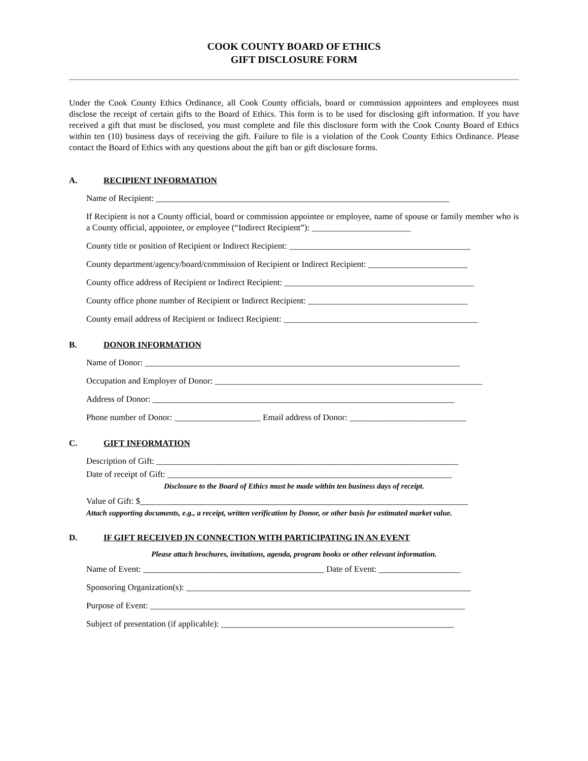COOK COUNTY BOARD OF ETHICS
GIFT DISCLOSURE FORM
Under the Cook County Ethics Ordinance, all Cook County officials, board or commission appointees and employees must disclose the receipt of certain gifts to the Board of Ethics. This form is to be used for disclosing gift information. If you have received a gift that must be disclosed, you must complete and file this disclosure form with the Cook County Board of Ethics within ten (10) business days of receiving the gift. Failure to file is a violation of the Cook County Ethics Ordinance. Please contact the Board of Ethics with any questions about the gift ban or gift disclosure forms.
A. RECIPIENT INFORMATION
Name of Recipient: ____________________________________________________________________
If Recipient is not a County official, board or commission appointee or employee, name of spouse or family member who is a County official, appointee, or employee (“Indirect Recipient”): _______________________
County title or position of Recipient or Indirect Recipient: __________________________________________
County department/agency/board/commission of Recipient or Indirect Recipient: _______________________
County office address of Recipient or Indirect Recipient: ____________________________________________
County office phone number of Recipient or Indirect Recipient: _____________________________________
County email address of Recipient or Indirect Recipient: _____________________________________________
B. DONOR INFORMATION
Name of Donor: _________________________________________________________________________
Occupation and Employer of Donor: ______________________________________________________________
Address of Donor: ______________________________________________________________________
Phone number of Donor: ____________________ Email address of Donor: ___________________________
C. GIFT INFORMATION
Description of Gift: ______________________________________________________________________
Date of receipt of Gift: __________________________________________________________________
Disclosure to the Board of Ethics must be made within ten business days of receipt.
Value of Gift: $____________________________________________________________________________
Attach supporting documents, e.g., a receipt, written verification by Donor, or other basis for estimated market value.
D. IF GIFT RECEIVED IN CONNECTION WITH PARTICIPATING IN AN EVENT
Please attach brochures, invitations, agenda, program books or other relevant information.
Name of Event: __________________________________________ Date of Event: ___________________
Sponsoring Organization(s): __________________________________________________________________
Purpose of Event: _________________________________________________________________________
Subject of presentation (if applicable): ______________________________________________________